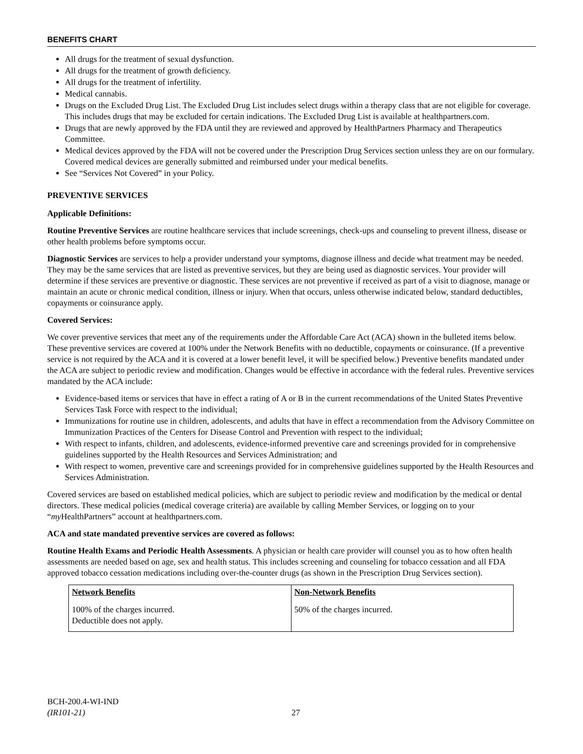BENEFITS CHART
All drugs for the treatment of sexual dysfunction.
All drugs for the treatment of growth deficiency.
All drugs for the treatment of infertility.
Medical cannabis.
Drugs on the Excluded Drug List. The Excluded Drug List includes select drugs within a therapy class that are not eligible for coverage. This includes drugs that may be excluded for certain indications. The Excluded Drug List is available at healthpartners.com.
Drugs that are newly approved by the FDA until they are reviewed and approved by HealthPartners Pharmacy and Therapeutics Committee.
Medical devices approved by the FDA will not be covered under the Prescription Drug Services section unless they are on our formulary. Covered medical devices are generally submitted and reimbursed under your medical benefits.
See “Services Not Covered” in your Policy.
PREVENTIVE SERVICES
Applicable Definitions:
Routine Preventive Services are routine healthcare services that include screenings, check-ups and counseling to prevent illness, disease or other health problems before symptoms occur.
Diagnostic Services are services to help a provider understand your symptoms, diagnose illness and decide what treatment may be needed. They may be the same services that are listed as preventive services, but they are being used as diagnostic services. Your provider will determine if these services are preventive or diagnostic. These services are not preventive if received as part of a visit to diagnose, manage or maintain an acute or chronic medical condition, illness or injury. When that occurs, unless otherwise indicated below, standard deductibles, copayments or coinsurance apply.
Covered Services:
We cover preventive services that meet any of the requirements under the Affordable Care Act (ACA) shown in the bulleted items below. These preventive services are covered at 100% under the Network Benefits with no deductible, copayments or coinsurance. (If a preventive service is not required by the ACA and it is covered at a lower benefit level, it will be specified below.) Preventive benefits mandated under the ACA are subject to periodic review and modification. Changes would be effective in accordance with the federal rules. Preventive services mandated by the ACA include:
Evidence-based items or services that have in effect a rating of A or B in the current recommendations of the United States Preventive Services Task Force with respect to the individual;
Immunizations for routine use in children, adolescents, and adults that have in effect a recommendation from the Advisory Committee on Immunization Practices of the Centers for Disease Control and Prevention with respect to the individual;
With respect to infants, children, and adolescents, evidence-informed preventive care and screenings provided for in comprehensive guidelines supported by the Health Resources and Services Administration; and
With respect to women, preventive care and screenings provided for in comprehensive guidelines supported by the Health Resources and Services Administration.
Covered services are based on established medical policies, which are subject to periodic review and modification by the medical or dental directors. These medical policies (medical coverage criteria) are available by calling Member Services, or logging on to your “my HealthPartners” account at healthpartners.com.
ACA and state mandated preventive services are covered as follows:
Routine Health Exams and Periodic Health Assessments. A physician or health care provider will counsel you as to how often health assessments are needed based on age, sex and health status. This includes screening and counseling for tobacco cessation and all FDA approved tobacco cessation medications including over-the-counter drugs (as shown in the Prescription Drug Services section).
| Network Benefits | Non-Network Benefits |
| --- | --- |
| 100% of the charges incurred. Deductible does not apply. | 50% of the charges incurred. |
BCH-200.4-WI-IND
(IR101-21)
27